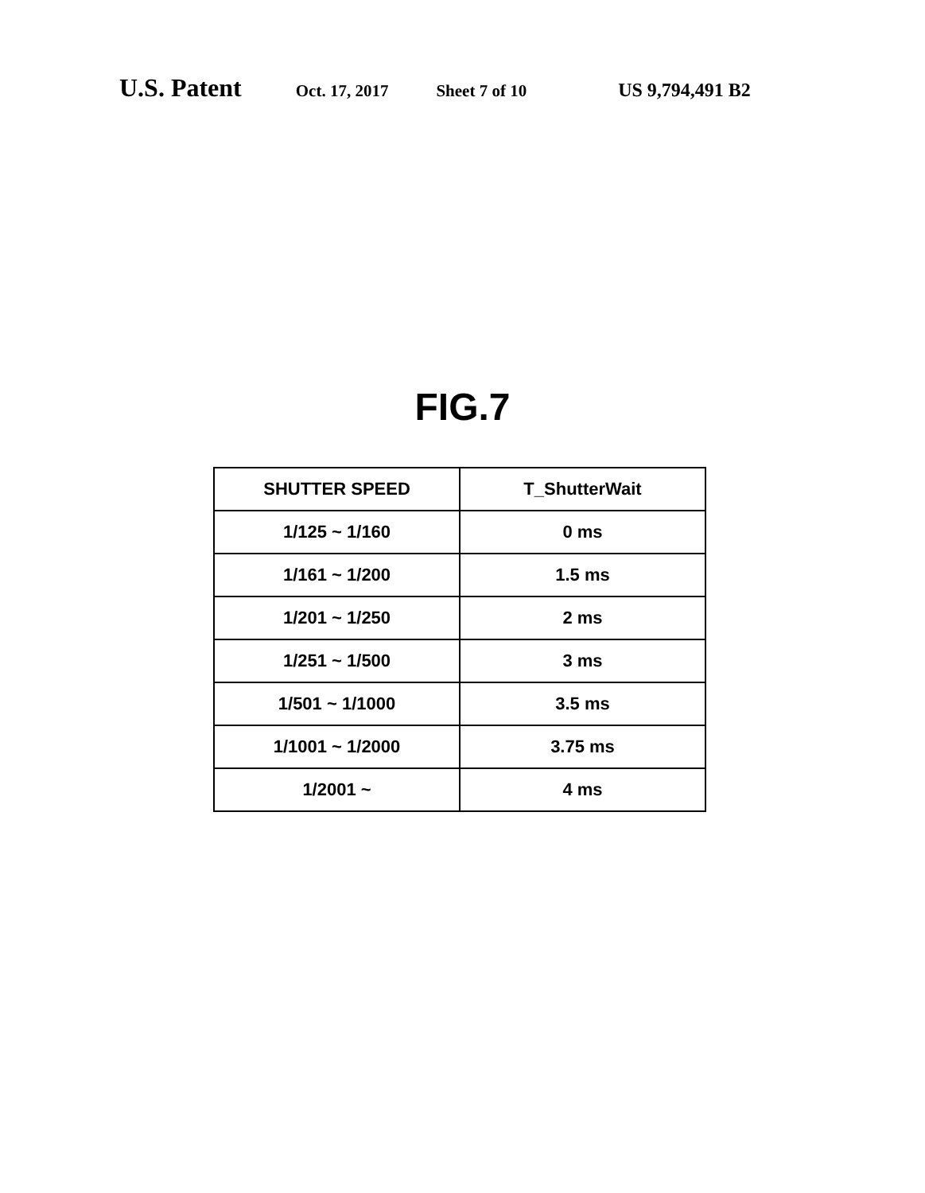U.S. Patent Oct. 17, 2017 Sheet 7 of 10 US 9,794,491 B2
FIG.7
| SHUTTER SPEED | T_ShutterWait |
| --- | --- |
| 1/125 ~ 1/160 | 0 ms |
| 1/161 ~ 1/200 | 1.5 ms |
| 1/201 ~ 1/250 | 2 ms |
| 1/251 ~ 1/500 | 3 ms |
| 1/501 ~ 1/1000 | 3.5 ms |
| 1/1001 ~ 1/2000 | 3.75 ms |
| 1/2001 ~ | 4 ms |